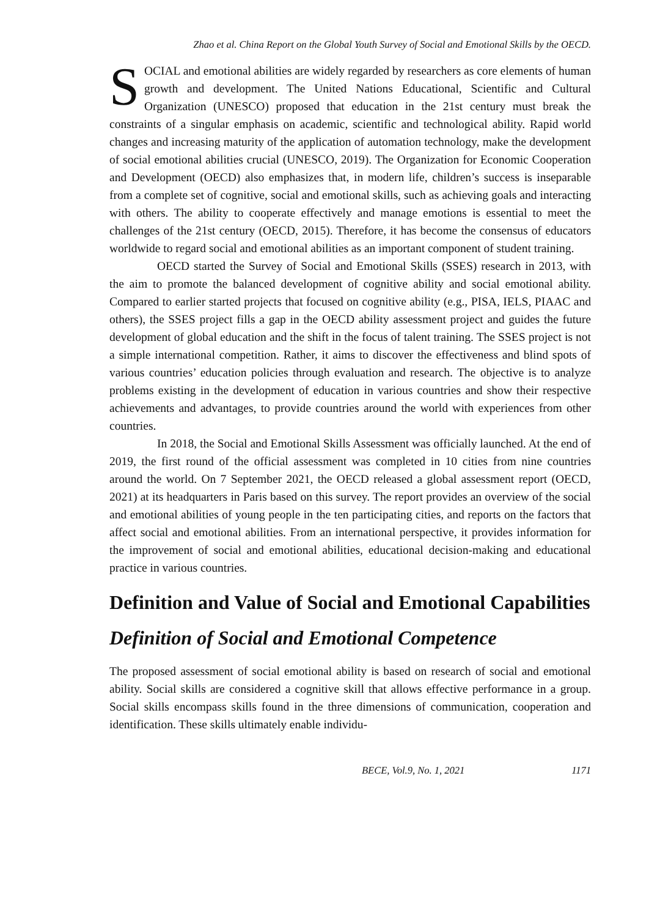Zhao et al. China Report on the Global Youth Survey of Social and Emotional Skills by the OECD.
SOCIAL and emotional abilities are widely regarded by researchers as core elements of human growth and development. The United Nations Educational, Scientific and Cultural Organization (UNESCO) proposed that education in the 21st century must break the constraints of a singular emphasis on academic, scientific and technological ability. Rapid world changes and increasing maturity of the application of automation technology, make the development of social emotional abilities crucial (UNESCO, 2019). The Organization for Economic Cooperation and Development (OECD) also emphasizes that, in modern life, children’s success is inseparable from a complete set of cognitive, social and emotional skills, such as achieving goals and interacting with others. The ability to cooperate effectively and manage emotions is essential to meet the challenges of the 21st century (OECD, 2015). Therefore, it has become the consensus of educators worldwide to regard social and emotional abilities as an important component of student training.
OECD started the Survey of Social and Emotional Skills (SSES) research in 2013, with the aim to promote the balanced development of cognitive ability and social emotional ability. Compared to earlier started projects that focused on cognitive ability (e.g., PISA, IELS, PIAAC and others), the SSES project fills a gap in the OECD ability assessment project and guides the future development of global education and the shift in the focus of talent training. The SSES project is not a simple international competition. Rather, it aims to discover the effectiveness and blind spots of various countries’ education policies through evaluation and research. The objective is to analyze problems existing in the development of education in various countries and show their respective achievements and advantages, to provide countries around the world with experiences from other countries.
In 2018, the Social and Emotional Skills Assessment was officially launched. At the end of 2019, the first round of the official assessment was completed in 10 cities from nine countries around the world. On 7 September 2021, the OECD released a global assessment report (OECD, 2021) at its headquarters in Paris based on this survey. The report provides an overview of the social and emotional abilities of young people in the ten participating cities, and reports on the factors that affect social and emotional abilities. From an international perspective, it provides information for the improvement of social and emotional abilities, educational decision-making and educational practice in various countries.
Definition and Value of Social and Emotional Capabilities
Definition of Social and Emotional Competence
The proposed assessment of social emotional ability is based on research of social and emotional ability. Social skills are considered a cognitive skill that allows effective performance in a group. Social skills encompass skills found in the three dimensions of communication, cooperation and identification. These skills ultimately enable individu-
BECE, Vol.9, No. 1, 2021 1171